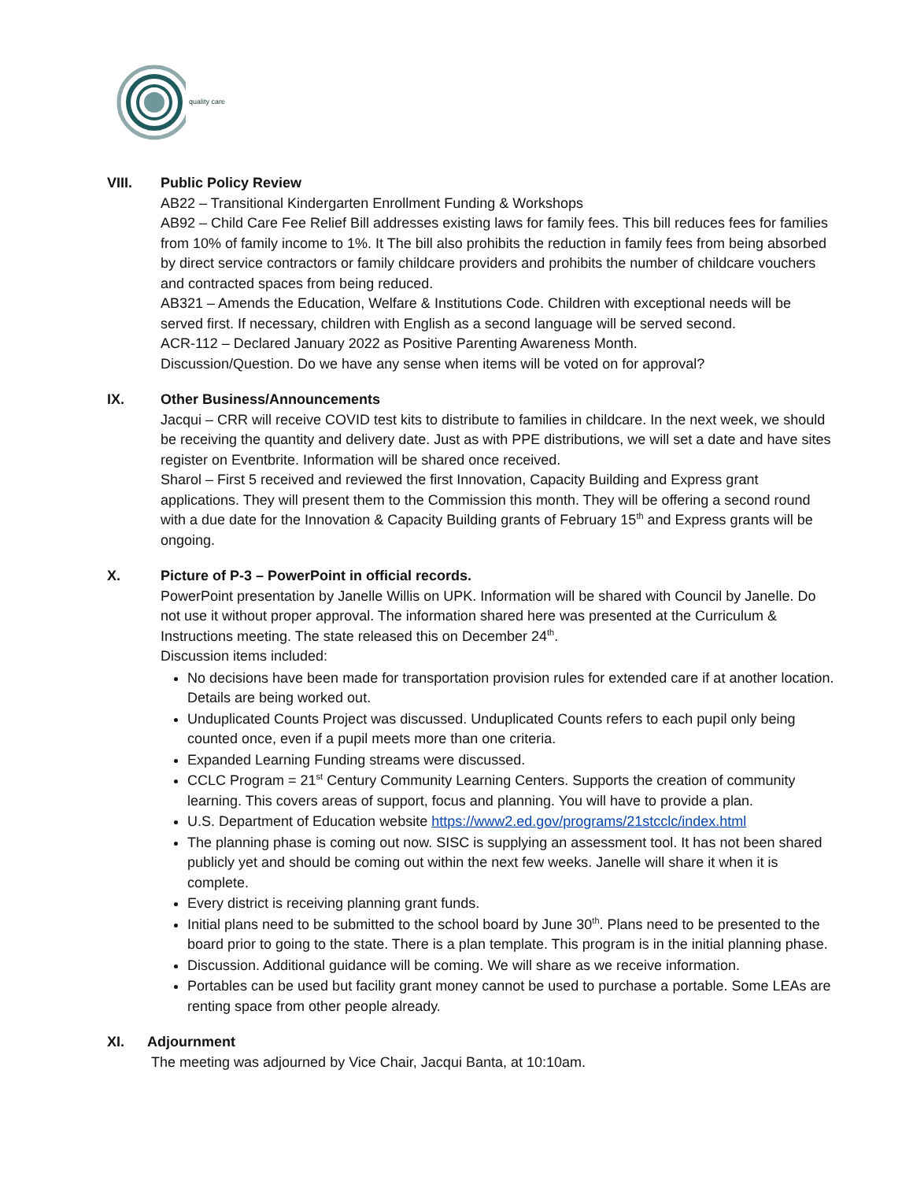quality care
VIII. Public Policy Review
AB22 – Transitional Kindergarten Enrollment Funding & Workshops
AB92 – Child Care Fee Relief Bill addresses existing laws for family fees. This bill reduces fees for families from 10% of family income to 1%. It The bill also prohibits the reduction in family fees from being absorbed by direct service contractors or family childcare providers and prohibits the number of childcare vouchers and contracted spaces from being reduced.
AB321 – Amends the Education, Welfare & Institutions Code. Children with exceptional needs will be served first. If necessary, children with English as a second language will be served second.
ACR-112 – Declared January 2022 as Positive Parenting Awareness Month.
Discussion/Question. Do we have any sense when items will be voted on for approval?
IX. Other Business/Announcements
Jacqui – CRR will receive COVID test kits to distribute to families in childcare. In the next week, we should be receiving the quantity and delivery date. Just as with PPE distributions, we will set a date and have sites register on Eventbrite. Information will be shared once received.
Sharol – First 5 received and reviewed the first Innovation, Capacity Building and Express grant applications. They will present them to the Commission this month. They will be offering a second round with a due date for the Innovation & Capacity Building grants of February 15<sup>th</sup> and Express grants will be ongoing.
X. Picture of P-3 – PowerPoint in official records.
PowerPoint presentation by Janelle Willis on UPK. Information will be shared with Council by Janelle. Do not use it without proper approval. The information shared here was presented at the Curriculum & Instructions meeting. The state released this on December 24<sup>th</sup>.
Discussion items included:
No decisions have been made for transportation provision rules for extended care if at another location. Details are being worked out.
Unduplicated Counts Project was discussed. Unduplicated Counts refers to each pupil only being counted once, even if a pupil meets more than one criteria.
Expanded Learning Funding streams were discussed.
CCLC Program = 21<sup>st</sup> Century Community Learning Centers. Supports the creation of community learning. This covers areas of support, focus and planning. You will have to provide a plan.
U.S. Department of Education website https://www2.ed.gov/programs/21stcclc/index.html
The planning phase is coming out now. SISC is supplying an assessment tool. It has not been shared publicly yet and should be coming out within the next few weeks. Janelle will share it when it is complete.
Every district is receiving planning grant funds.
Initial plans need to be submitted to the school board by June 30<sup>th</sup>. Plans need to be presented to the board prior to going to the state. There is a plan template. This program is in the initial planning phase.
Discussion. Additional guidance will be coming. We will share as we receive information.
Portables can be used but facility grant money cannot be used to purchase a portable. Some LEAs are renting space from other people already.
XI. Adjournment
The meeting was adjourned by Vice Chair, Jacqui Banta, at 10:10am.